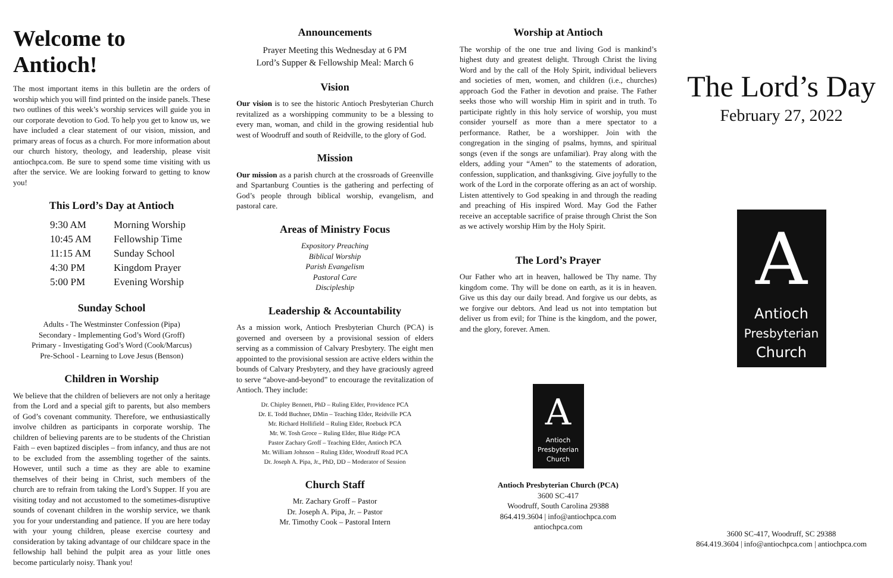Welcome to Antioch!
The most important items in this bulletin are the orders of worship which you will find printed on the inside panels. These two outlines of this week’s worship services will guide you in our corporate devotion to God. To help you get to know us, we have included a clear statement of our vision, mission, and primary areas of focus as a church. For more information about our church history, theology, and leadership, please visit antiochpca.com. Be sure to spend some time visiting with us after the service. We are looking forward to getting to know you!
This Lord’s Day at Antioch
| 9:30 AM | Morning Worship |
| 10:45 AM | Fellowship Time |
| 11:15 AM | Sunday School |
| 4:30 PM | Kingdom Prayer |
| 5:00 PM | Evening Worship |
Sunday School
Adults - The Westminster Confession (Pipa)
Secondary - Implementing God’s Word (Groff)
Primary - Investigating God’s Word (Cook/Marcus)
Pre-School - Learning to Love Jesus (Benson)
Children in Worship
We believe that the children of believers are not only a heritage from the Lord and a special gift to parents, but also members of God’s covenant community. Therefore, we enthusiastically involve children as participants in corporate worship. The children of believing parents are to be students of the Christian Faith – even baptized disciples – from infancy, and thus are not to be excluded from the assembling together of the saints. However, until such a time as they are able to examine themselves of their being in Christ, such members of the church are to refrain from taking the Lord’s Supper. If you are visiting today and not accustomed to the sometimes-disruptive sounds of covenant children in the worship service, we thank you for your understanding and patience. If you are here today with your young children, please exercise courtesy and consideration by taking advantage of our childcare space in the fellowship hall behind the pulpit area as your little ones become particularly noisy. Thank you!
Announcements
Prayer Meeting this Wednesday at 6 PM
Lord’s Supper & Fellowship Meal: March 6
Vision
Our vision is to see the historic Antioch Presbyterian Church revitalized as a worshipping community to be a blessing to every man, woman, and child in the growing residential hub west of Woodruff and south of Reidville, to the glory of God.
Mission
Our mission as a parish church at the crossroads of Greenville and Spartanburg Counties is the gathering and perfecting of God’s people through biblical worship, evangelism, and pastoral care.
Areas of Ministry Focus
Expository Preaching
Biblical Worship
Parish Evangelism
Pastoral Care
Discipleship
Leadership & Accountability
As a mission work, Antioch Presbyterian Church (PCA) is governed and overseen by a provisional session of elders serving as a commission of Calvary Presbytery. The eight men appointed to the provisional session are active elders within the bounds of Calvary Presbytery, and they have graciously agreed to serve “above-and-beyond” to encourage the revitalization of Antioch. They include:
Dr. Chipley Bennett, PhD – Ruling Elder, Providence PCA
Dr. E. Todd Buchner, DMin – Teaching Elder, Reidville PCA
Mr. Richard Hollifield – Ruling Elder, Roebuck PCA
Mr. W. Tosh Groce – Ruling Elder, Blue Ridge PCA
Pastor Zachary Groff – Teaching Elder, Antioch PCA
Mr. William Johnson – Ruling Elder, Woodruff Road PCA
Dr. Joseph A. Pipa, Jr., PhD, DD – Moderator of Session
Church Staff
Mr. Zachary Groff – Pastor
Dr. Joseph A. Pipa, Jr. – Pastor
Mr. Timothy Cook – Pastoral Intern
Worship at Antioch
The worship of the one true and living God is mankind’s highest duty and greatest delight. Through Christ the living Word and by the call of the Holy Spirit, individual believers and societies of men, women, and children (i.e., churches) approach God the Father in devotion and praise. The Father seeks those who will worship Him in spirit and in truth. To participate rightly in this holy service of worship, you must consider yourself as more than a mere spectator to a performance. Rather, be a worshipper. Join with the congregation in the singing of psalms, hymns, and spiritual songs (even if the songs are unfamiliar). Pray along with the elders, adding your “Amen” to the statements of adoration, confession, supplication, and thanksgiving. Give joyfully to the work of the Lord in the corporate offering as an act of worship. Listen attentively to God speaking in and through the reading and preaching of His inspired Word. May God the Father receive an acceptable sacrifice of praise through Christ the Son as we actively worship Him by the Holy Spirit.
The Lord’s Prayer
Our Father who art in heaven, hallowed be Thy name. Thy kingdom come. Thy will be done on earth, as it is in heaven. Give us this day our daily bread. And forgive us our debts, as we forgive our debtors. And lead us not into temptation but deliver us from evil; for Thine is the kingdom, and the power, and the glory, forever. Amen.
A
Antioch
Presbyterian
Church
Antioch Presbyterian Church (PCA)
3600 SC-417
Woodruff, South Carolina 29388
864.419.3604 | info@antiochpca.com
antiochpca.com
The Lord’s Day
February 27, 2022
A
Antioch
Presbyterian
Church
3600 SC-417, Woodruff, SC 29388
864.419.3604 | info@antiochpca.com | antiochpca.com